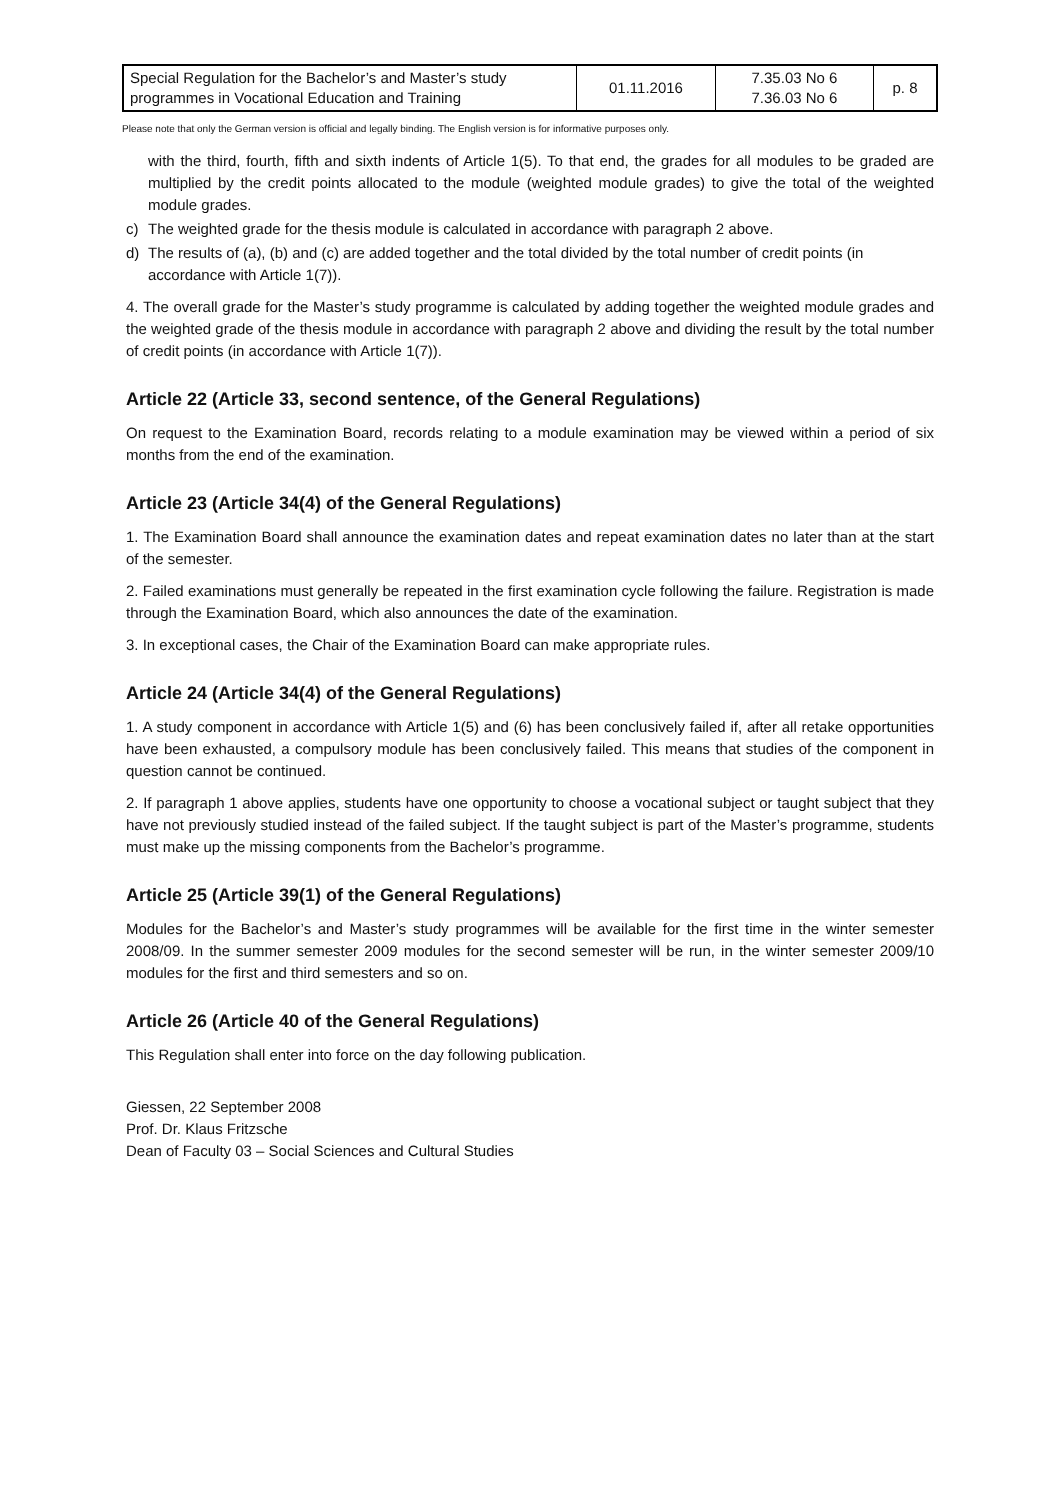| Special Regulation for the Bachelor’s and Master’s study programmes in Vocational Education and Training | 01.11.2016 | 7.35.03 No 6 7.36.03 No 6 | p. 8 |
Please note that only the German version is official and legally binding. The English version is for informative purposes only.
with the third, fourth, fifth and sixth indents of Article 1(5). To that end, the grades for all modules to be graded are multiplied by the credit points allocated to the module (weighted module grades) to give the total of the weighted module grades.
c) The weighted grade for the thesis module is calculated in accordance with paragraph 2 above.
d) The results of (a), (b) and (c) are added together and the total divided by the total number of credit points (in accordance with Article 1(7)).
4. The overall grade for the Master’s study programme is calculated by adding together the weighted module grades and the weighted grade of the thesis module in accordance with paragraph 2 above and dividing the result by the total number of credit points (in accordance with Article 1(7)).
Article 22 (Article 33, second sentence, of the General Regulations)
On request to the Examination Board, records relating to a module examination may be viewed within a period of six months from the end of the examination.
Article 23 (Article 34(4) of the General Regulations)
1. The Examination Board shall announce the examination dates and repeat examination dates no later than at the start of the semester.
2. Failed examinations must generally be repeated in the first examination cycle following the failure. Registration is made through the Examination Board, which also announces the date of the examination.
3. In exceptional cases, the Chair of the Examination Board can make appropriate rules.
Article 24 (Article 34(4) of the General Regulations)
1. A study component in accordance with Article 1(5) and (6) has been conclusively failed if, after all retake opportunities have been exhausted, a compulsory module has been conclusively failed. This means that studies of the component in question cannot be continued.
2. If paragraph 1 above applies, students have one opportunity to choose a vocational subject or taught subject that they have not previously studied instead of the failed subject. If the taught subject is part of the Master’s programme, students must make up the missing components from the Bachelor’s programme.
Article 25 (Article 39(1) of the General Regulations)
Modules for the Bachelor’s and Master’s study programmes will be available for the first time in the winter semester 2008/09. In the summer semester 2009 modules for the second semester will be run, in the winter semester 2009/10 modules for the first and third semesters and so on.
Article 26 (Article 40 of the General Regulations)
This Regulation shall enter into force on the day following publication.
Giessen, 22 September 2008
Prof. Dr. Klaus Fritzsche
Dean of Faculty 03 – Social Sciences and Cultural Studies